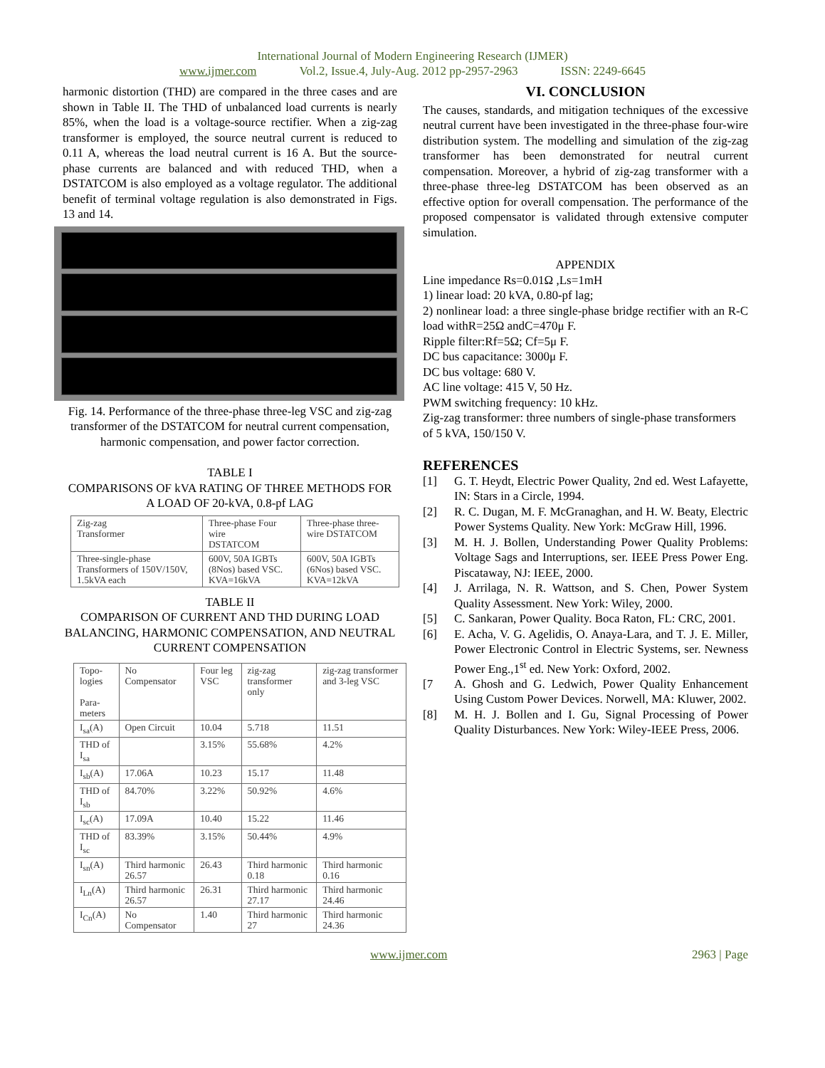International Journal of Modern Engineering Research (IJMER)
www.ijmer.com Vol.2, Issue.4, July-Aug. 2012 pp-2957-2963 ISSN: 2249-6645
harmonic distortion (THD) are compared in the three cases and are shown in Table II. The THD of unbalanced load currents is nearly 85%, when the load is a voltage-source rectifier. When a zig-zag transformer is employed, the source neutral current is reduced to 0.11 A, whereas the load neutral current is 16 A. But the source-phase currents are balanced and with reduced THD, when a DSTATCOM is also employed as a voltage regulator. The additional benefit of terminal voltage regulation is also demonstrated in Figs. 13 and 14.
Fig. 14. Performance of the three-phase three-leg VSC and zig-zag transformer of the DSTATCOM for neutral current compensation, harmonic compensation, and power factor correction.
TABLE I
COMPARISONS OF kVA RATING OF THREE METHODS FOR A LOAD OF 20-kVA, 0.8-pf LAG
| Zig-zag Transformer | Three-phase Four wire DSTATCOM | Three-phase three-wire DSTATCOM |
| Three-single-phase Transformers of 150V/150V, 1.5kVA each | 600V, 50A IGBTs (8Nos) based VSC. KVA=16kVA | 600V, 50A IGBTs (6Nos) based VSC. KVA=12kVA |
TABLE II
COMPARISON OF CURRENT AND THD DURING LOAD BALANCING, HARMONIC COMPENSATION, AND NEUTRAL CURRENT COMPENSATION
| Topo-logies Para-meters | No Compensator | Four leg VSC | zig-zag transformer only | zig-zag transformer and 3-leg VSC |
| --- | --- | --- | --- | --- |
| I<sub>sa</sub>(A) | Open Circuit | 10.04 | 5.718 | 11.51 |
| THD of I<sub>sa</sub> | | 3.15% | 55.68% | 4.2% |
| I<sub>sb</sub>(A) | 17.06A | 10.23 | 15.17 | 11.48 |
| THD of I<sub>sb</sub> | 84.70% | 3.22% | 50.92% | 4.6% |
| I<sub>sc</sub>(A) | 17.09A | 10.40 | 15.22 | 11.46 |
| THD of I<sub>sc</sub> | 83.39% | 3.15% | 50.44% | 4.9% |
| I<sub>sn</sub>(A) | Third harmonic 26.57 | 26.43 | Third harmonic 0.18 | Third harmonic 0.16 |
| I<sub>Ln</sub>(A) | Third harmonic 26.57 | 26.31 | Third harmonic 27.17 | Third harmonic 24.46 |
| I<sub>Cn</sub>(A) | No Compensator | 1.40 | Third harmonic 27 | Third harmonic 24.36 |
VI. CONCLUSION
The causes, standards, and mitigation techniques of the excessive neutral current have been investigated in the three-phase four-wire distribution system. The modelling and simulation of the zig-zag transformer has been demonstrated for neutral current compensation. Moreover, a hybrid of zig-zag transformer with a three-phase three-leg DSTATCOM has been observed as an effective option for overall compensation. The performance of the proposed compensator is validated through extensive computer simulation.
APPENDIX
Line impedance Rs=0.01Ω ,Ls=1mH
1) linear load: 20 kVA, 0.80-pf lag;
2) nonlinear load: a three single-phase bridge rectifier with an R-C load withR=25Ω andC=470μ F.
Ripple filter:Rf=5Ω; Cf=5μ F.
DC bus capacitance: 3000μ F.
DC bus voltage: 680 V.
AC line voltage: 415 V, 50 Hz.
PWM switching frequency: 10 kHz.
Zig-zag transformer: three numbers of single-phase transformers
of 5 kVA, 150/150 V.
REFERENCES
[1] G. T. Heydt, Electric Power Quality, 2nd ed. West Lafayette, IN: Stars in a Circle, 1994.
[2] R. C. Dugan, M. F. McGranaghan, and H. W. Beaty, Electric Power Systems Quality. New York: McGraw Hill, 1996.
[3] M. H. J. Bollen, Understanding Power Quality Problems: Voltage Sags and Interruptions, ser. IEEE Press Power Eng. Piscataway, NJ: IEEE, 2000.
[4] J. Arrilaga, N. R. Wattson, and S. Chen, Power System Quality Assessment. New York: Wiley, 2000.
[5] C. Sankaran, Power Quality. Boca Raton, FL: CRC, 2001.
[6] E. Acha, V. G. Agelidis, O. Anaya-Lara, and T. J. E. Miller, Power Electronic Control in Electric Systems, ser. Newness Power Eng.,1<sup>st</sup> ed. New York: Oxford, 2002.
[7 A. Ghosh and G. Ledwich, Power Quality Enhancement Using Custom Power Devices. Norwell, MA: Kluwer, 2002.
[8] M. H. J. Bollen and I. Gu, Signal Processing of Power Quality Disturbances. New York: Wiley-IEEE Press, 2006.
www.ijmer.com 2963 | Page